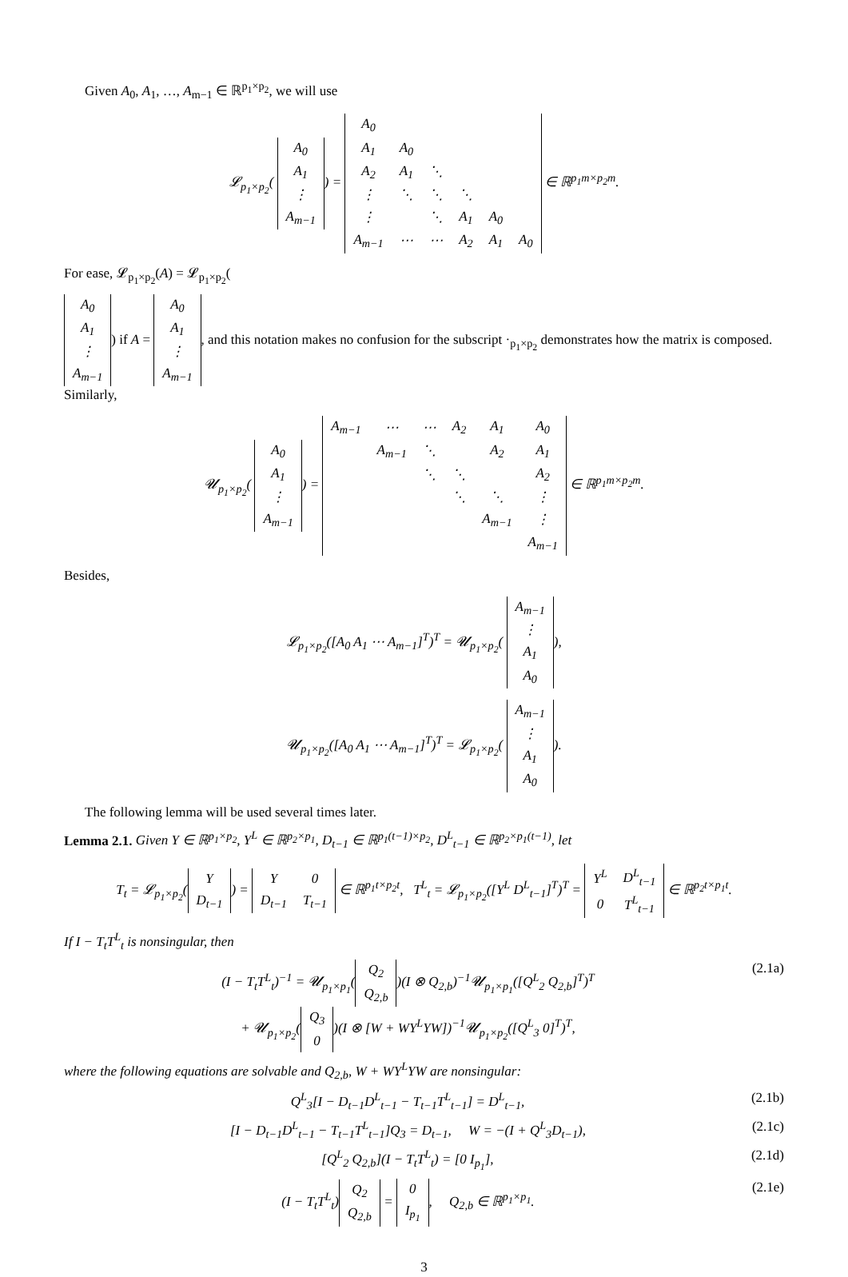Given A<sub>0</sub>, A<sub>1</sub>, …, A<sub>m−1</sub> ∈ ℝ<sup>p<sub>1</sub>×p<sub>2</sub></sup>, we will use
𝓛<sub>p<sub>1</sub>×p<sub>2</sub></sub>(
| A<sub>0</sub> |
| A<sub>1</sub> |
| ⋮ |
| A<sub>m−1</sub> |
) =
| A<sub>0</sub> | | | | | |
| A<sub>1</sub> | A<sub>0</sub> | | | | |
| A<sub>2</sub> | A<sub>1</sub> | ⋱ | | | |
| ⋮ | ⋱ | ⋱ | ⋱ | | |
| ⋮ | | ⋱ | A<sub>1</sub> | A<sub>0</sub> | |
| A<sub>m−1</sub> | ⋯ | ⋯ | A<sub>2</sub> | A<sub>1</sub> | A<sub>0</sub> |
∈ ℝ<sup>p<sub>1</sub>m×p<sub>2</sub>m</sup>.
For ease, 𝓛<sub>p<sub>1</sub>×p<sub>2</sub></sub>(A) = 𝓛<sub>p<sub>1</sub>×p<sub>2</sub></sub>(
| A<sub>0</sub> |
| A<sub>1</sub> |
| ⋮ |
| A<sub>m−1</sub> |
) if A =
| A<sub>0</sub> |
| A<sub>1</sub> |
| ⋮ |
| A<sub>m−1</sub> |
, and this notation makes no confusion for the subscript ·<sub>p<sub>1</sub>×p<sub>2</sub></sub> demonstrates how the matrix is composed. Similarly,
𝓤<sub>p<sub>1</sub>×p<sub>2</sub></sub>(
| A<sub>0</sub> |
| A<sub>1</sub> |
| ⋮ |
| A<sub>m−1</sub> |
) =
| A<sub>m−1</sub> | ⋯ | ⋯ | A<sub>2</sub> | A<sub>1</sub> | A<sub>0</sub> |
| | A<sub>m−1</sub> | ⋱ | | A<sub>2</sub> | A<sub>1</sub> |
| | | ⋱ | ⋱ | | A<sub>2</sub> |
| | | | ⋱ | ⋱ | ⋮ |
| | | | | A<sub>m−1</sub> | ⋮ |
| | | | | | A<sub>m−1</sub> |
∈ ℝ<sup>p<sub>1</sub>m×p<sub>2</sub>m</sup>.
Besides,
𝓛<sub>p<sub>1</sub>×p<sub>2</sub></sub>([A<sub>0</sub> A<sub>1</sub> ⋯ A<sub>m−1</sub>]<sup>T</sup>)<sup>T</sup> = 𝓤<sub>p<sub>1</sub>×p<sub>2</sub></sub>(
| A<sub>m−1</sub> |
| ⋮ |
| A<sub>1</sub> |
| A<sub>0</sub> |
),
𝓤<sub>p<sub>1</sub>×p<sub>2</sub></sub>([A<sub>0</sub> A<sub>1</sub> ⋯ A<sub>m−1</sub>]<sup>T</sup>)<sup>T</sup> = 𝓛<sub>p<sub>1</sub>×p<sub>2</sub></sub>(
| A<sub>m−1</sub> |
| ⋮ |
| A<sub>1</sub> |
| A<sub>0</sub> |
).
The following lemma will be used several times later.
Lemma 2.1. Given Y ∈ ℝ<sup>p<sub>1</sub>×p<sub>2</sub></sup>, Y<sup>L</sup> ∈ ℝ<sup>p<sub>2</sub>×p<sub>1</sub></sup>, D<sub>t−1</sub> ∈ ℝ<sup>p<sub>1</sub>(t−1)×p<sub>2</sub></sup>, D<sup>L</sup><sub>t−1</sub> ∈ ℝ<sup>p<sub>2</sub>×p<sub>1</sub>(t−1)</sup>, let
T<sub>t</sub> = 𝓛<sub>p<sub>1</sub>×p<sub>2</sub></sub>(
| Y |
| D<sub>t−1</sub> |
) =
| Y | 0 |
| D<sub>t−1</sub> | T<sub>t−1</sub> |
∈ ℝ<sup>p<sub>1</sub>t×p<sub>2</sub>t</sup>, T<sup>L</sup><sub>t</sub> = 𝓛<sub>p<sub>1</sub>×p<sub>2</sub></sub>([Y<sup>L</sup> D<sup>L</sup><sub>t−1</sub>]<sup>T</sup>)<sup>T</sup> =
| Y<sup>L</sup> | D<sup>L</sup><sub>t−1</sub> |
| 0 | T<sup>L</sup><sub>t−1</sub> |
∈ ℝ<sup>p<sub>2</sub>t×p<sub>1</sub>t</sup>.
If I − T<sub>t</sub>T<sup>L</sup><sub>t</sub> is nonsingular, then
(I − T<sub>t</sub>T<sup>L</sup><sub>t</sub>)<sup>−1</sup> = 𝓤<sub>p<sub>1</sub>×p<sub>1</sub></sub>(
| Q<sub>2</sub> |
| Q<sub>2,b</sub> |
)(I ⊗ Q<sub>2,b</sub>)<sup>−1</sup>𝓤<sub>p<sub>1</sub>×p<sub>1</sub></sub>([Q<sup>L</sup><sub>2</sub> Q<sub>2,b</sub>]<sup>T</sup>)<sup>T</sup>
+ 𝓤<sub>p<sub>1</sub>×p<sub>2</sub></sub>(
| Q<sub>3</sub> |
| 0 |
)(I ⊗ [W + WY<sup>L</sup>YW])<sup>−1</sup>𝓤<sub>p<sub>1</sub>×p<sub>2</sub></sub>([Q<sup>L</sup><sub>3</sub> 0]<sup>T</sup>)<sup>T</sup>, (2.1a)
where the following equations are solvable and Q<sub>2,b</sub>, W + WY<sup>L</sup>YW are nonsingular:
Q<sup>L</sup><sub>3</sub>[I − D<sub>t−1</sub>D<sup>L</sup><sub>t−1</sub> − T<sub>t−1</sub>T<sup>L</sup><sub>t−1</sub>] = D<sup>L</sup><sub>t−1</sub>, (2.1b)
[I − D<sub>t−1</sub>D<sup>L</sup><sub>t−1</sub> − T<sub>t−1</sub>T<sup>L</sup><sub>t−1</sub>]Q<sub>3</sub> = D<sub>t−1</sub>, W = −(I + Q<sup>L</sup><sub>3</sub>D<sub>t−1</sub>), (2.1c)
[Q<sup>L</sup><sub>2</sub> Q<sub>2,b</sub>](I − T<sub>t</sub>T<sup>L</sup><sub>t</sub>) = [0 I<sub>p<sub>1</sub></sub>], (2.1d)
(I − T<sub>t</sub>T<sup>L</sup><sub>t</sub>)
| Q<sub>2</sub> |
| Q<sub>2,b</sub> |
=
| 0 |
| I<sub>p<sub>1</sub></sub> |
, Q<sub>2,b</sub> ∈ ℝ<sup>p<sub>1</sub>×p<sub>1</sub></sup>. (2.1e)
3